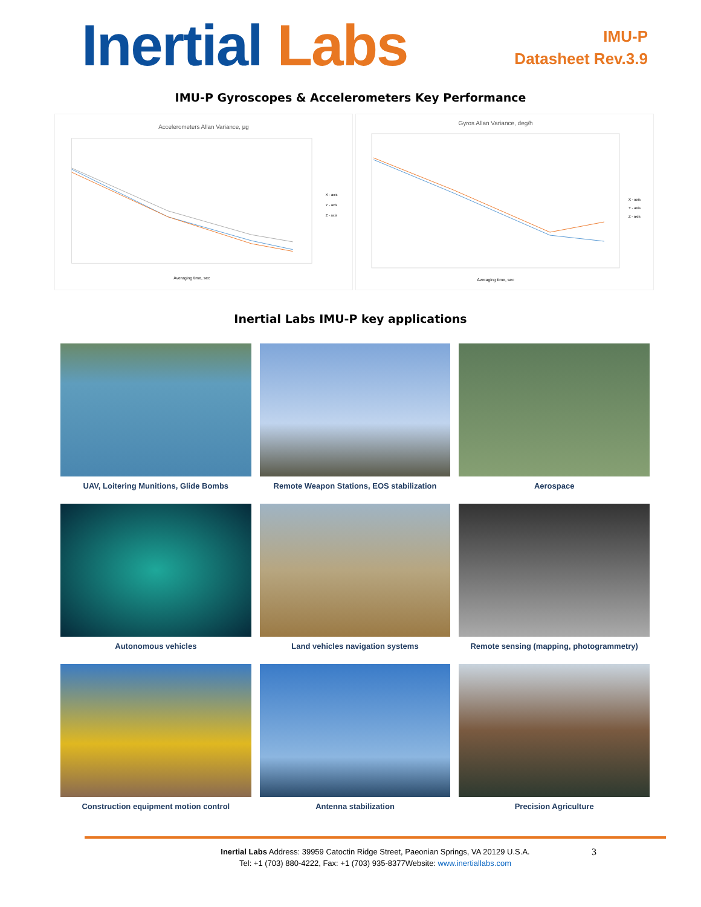Inertial Labs
IMU-P
Datasheet Rev.3.9
IMU-P Gyroscopes & Accelerometers Key Performance
Accelerometers Allan Variance, µg
X - axis
Y - axis
Z - axis
Averaging time, sec
Gyros Allan Variance, deg/h
X - axis
Y - axis
Z - axis
Averaging time, sec
Inertial Labs IMU-P key applications
UAV, Loitering Munitions, Glide Bombs
Remote Weapon Stations, EOS stabilization
Aerospace
Autonomous vehicles
Land vehicles navigation systems
Remote sensing (mapping, photogrammetry)
Construction equipment motion control
Antenna stabilization
Precision Agriculture
Inertial Labs Address: 39959 Catoctin Ridge Street, Paeonian Springs, VA 20129 U.S.A.
Tel: +1 (703) 880-4222, Fax: +1 (703) 935-8377Website: www.inertiallabs.com
3